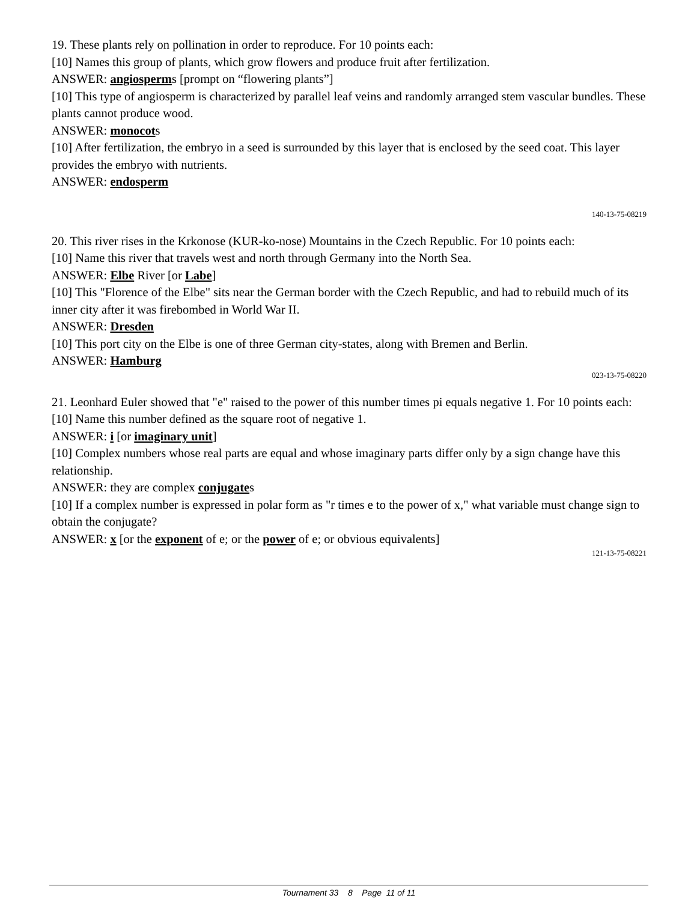19. These plants rely on pollination in order to reproduce. For 10 points each:
[10] Names this group of plants, which grow flowers and produce fruit after fertilization.
ANSWER: angiosperms [prompt on “flowering plants”]
[10] This type of angiosperm is characterized by parallel leaf veins and randomly arranged stem vascular bundles. These plants cannot produce wood.
ANSWER: monocots
[10] After fertilization, the embryo in a seed is surrounded by this layer that is enclosed by the seed coat. This layer provides the embryo with nutrients.
ANSWER: endosperm
140-13-75-08219
20. This river rises in the Krkonose (KUR-ko-nose) Mountains in the Czech Republic. For 10 points each:
[10] Name this river that travels west and north through Germany into the North Sea.
ANSWER: Elbe River [or Labe]
[10] This "Florence of the Elbe" sits near the German border with the Czech Republic, and had to rebuild much of its inner city after it was firebombed in World War II.
ANSWER: Dresden
[10] This port city on the Elbe is one of three German city-states, along with Bremen and Berlin.
ANSWER: Hamburg
023-13-75-08220
21. Leonhard Euler showed that "e" raised to the power of this number times pi equals negative 1. For 10 points each:
[10] Name this number defined as the square root of negative 1.
ANSWER: i [or imaginary unit]
[10] Complex numbers whose real parts are equal and whose imaginary parts differ only by a sign change have this relationship.
ANSWER: they are complex conjugates
[10] If a complex number is expressed in polar form as "r times e to the power of x," what variable must change sign to obtain the conjugate?
ANSWER: x [or the exponent of e; or the power of e; or obvious equivalents]
121-13-75-08221
Tournament 33 8 Page 11 of 11